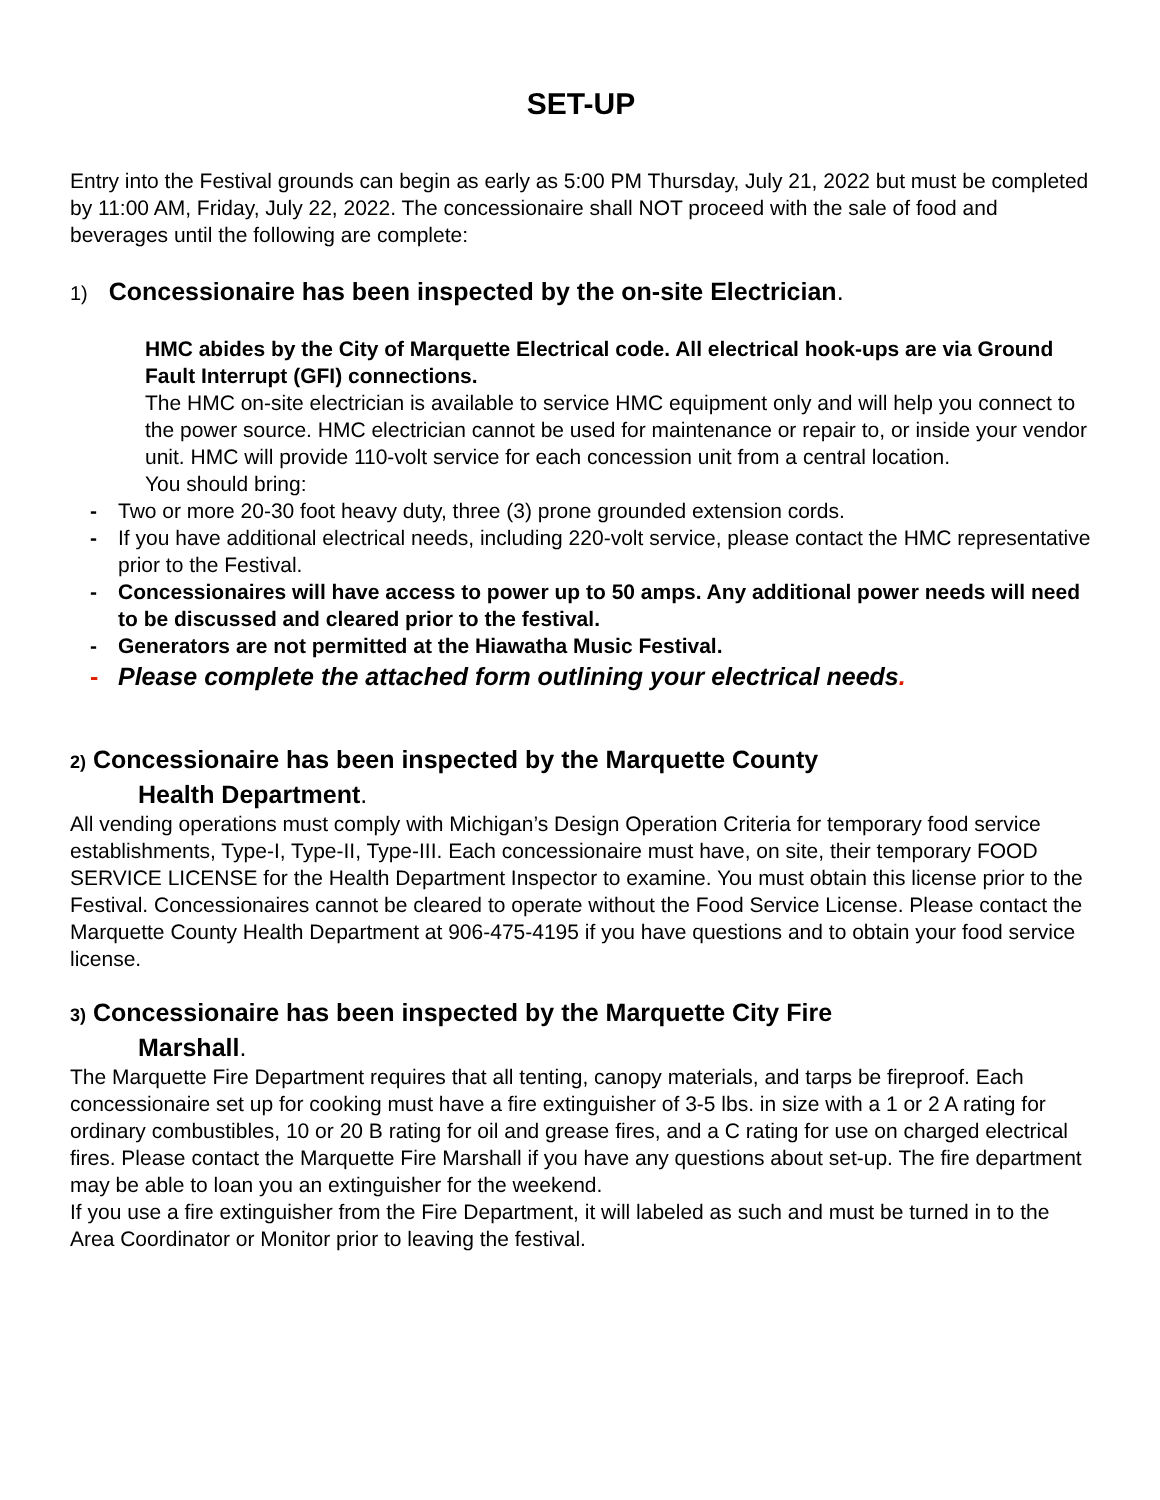SET-UP
Entry into the Festival grounds can begin as early as 5:00 PM Thursday, July 21, 2022 but must be completed by 11:00 AM, Friday, July 22, 2022. The concessionaire shall NOT proceed with the sale of food and beverages until the following are complete:
1) Concessionaire has been inspected by the on-site Electrician.
HMC abides by the City of Marquette Electrical code. All electrical hook-ups are via Ground Fault Interrupt (GFI) connections.
The HMC on-site electrician is available to service HMC equipment only and will help you connect to the power source. HMC electrician cannot be used for maintenance or repair to, or inside your vendor unit. HMC will provide 110-volt service for each concession unit from a central location.
You should bring:
- Two or more 20-30 foot heavy duty, three (3) prone grounded extension cords.
- If you have additional electrical needs, including 220-volt service, please contact the HMC representative prior to the Festival.
- Concessionaires will have access to power up to 50 amps. Any additional power needs will need to be discussed and cleared prior to the festival.
- Generators are not permitted at the Hiawatha Music Festival.
- Please complete the attached form outlining your electrical needs.
2) Concessionaire has been inspected by the Marquette County
Health Department.
All vending operations must comply with Michigan’s Design Operation Criteria for temporary food service establishments, Type-I, Type-II, Type-III. Each concessionaire must have, on site, their temporary FOOD SERVICE LICENSE for the Health Department Inspector to examine. You must obtain this license prior to the Festival. Concessionaires cannot be cleared to operate without the Food Service License. Please contact the Marquette County Health Department at 906-475-4195 if you have questions and to obtain your food service license.
3) Concessionaire has been inspected by the Marquette City Fire
Marshall.
The Marquette Fire Department requires that all tenting, canopy materials, and tarps be fireproof. Each concessionaire set up for cooking must have a fire extinguisher of 3-5 lbs. in size with a 1 or 2 A rating for ordinary combustibles, 10 or 20 B rating for oil and grease fires, and a C rating for use on charged electrical fires. Please contact the Marquette Fire Marshall if you have any questions about set-up. The fire department may be able to loan you an extinguisher for the weekend.
If you use a fire extinguisher from the Fire Department, it will labeled as such and must be turned in to the Area Coordinator or Monitor prior to leaving the festival.